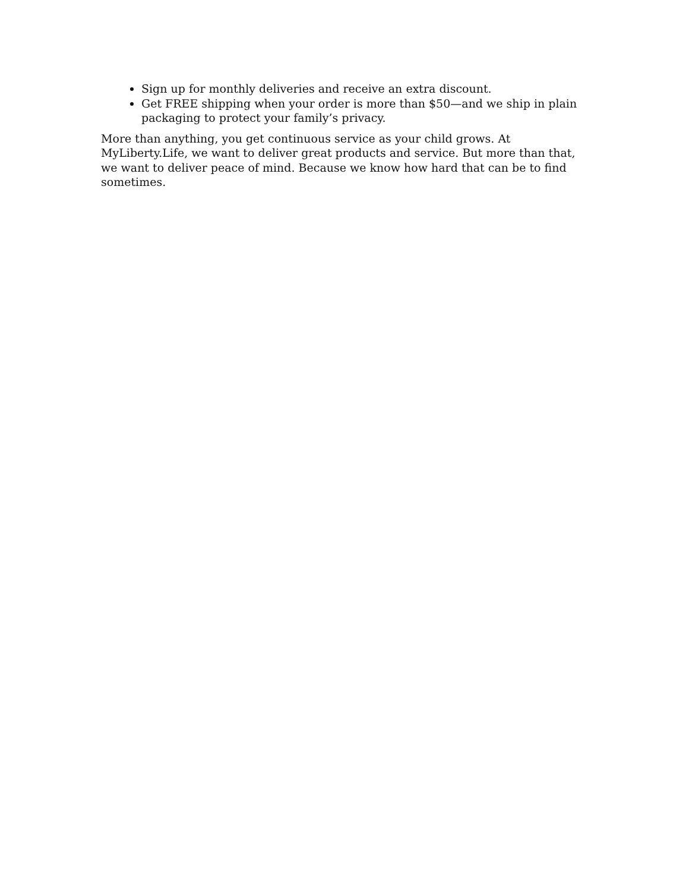Sign up for monthly deliveries and receive an extra discount.
Get FREE shipping when your order is more than $50—and we ship in plain packaging to protect your family’s privacy.
More than anything, you get continuous service as your child grows. At MyLiberty.Life, we want to deliver great products and service. But more than that, we want to deliver peace of mind. Because we know how hard that can be to find sometimes.